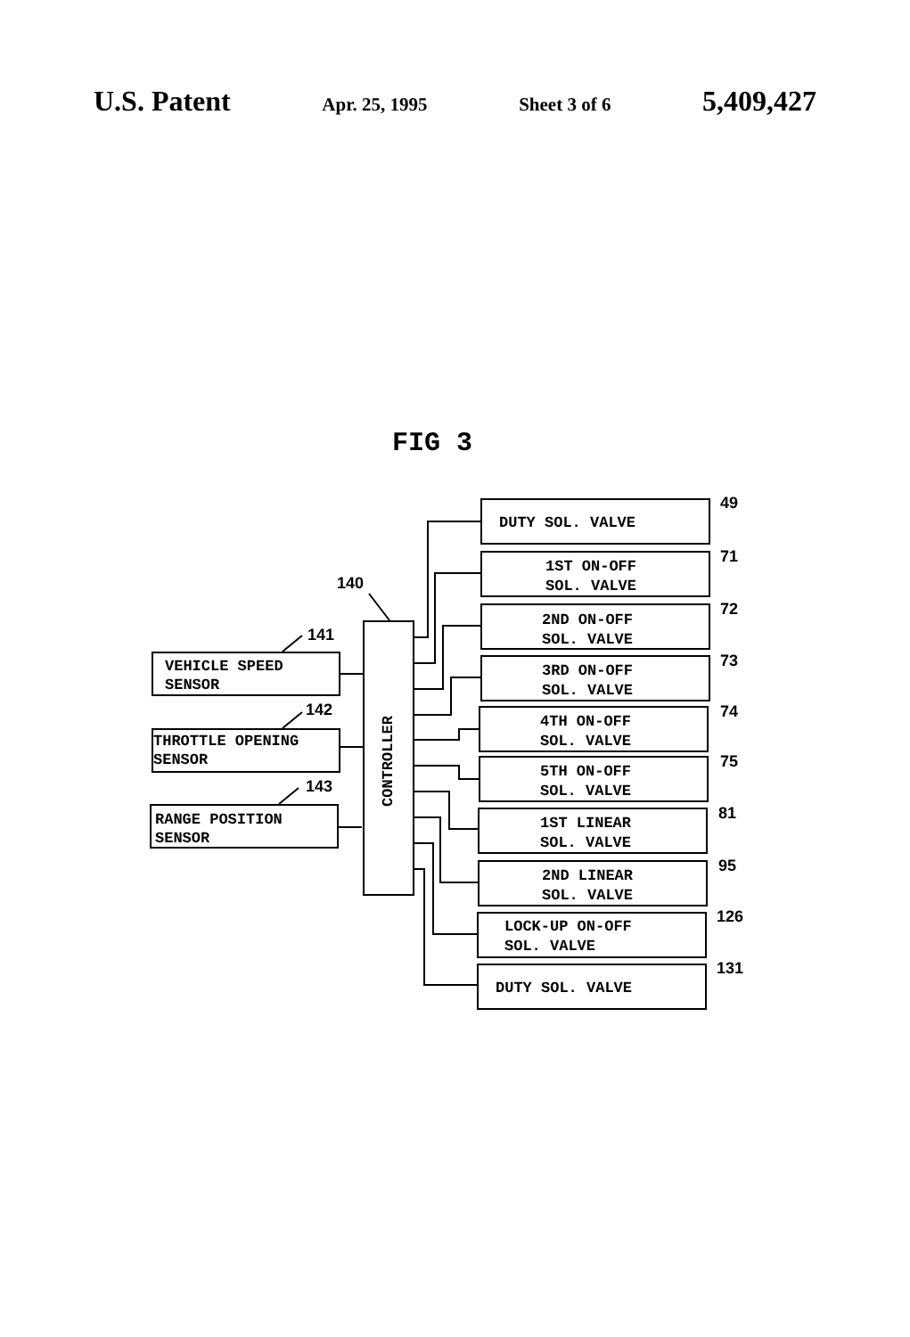U.S. Patent Apr. 25, 1995 Sheet 3 of 6 5,409,427
FIG 3
141
142
143
140
VEHICLE SPEED
SENSOR
THROTTLE OPENING
SENSOR
RANGE POSITION
SENSOR
CONTROLLER
49
71
72
73
74
75
81
95
126
131
DUTY SOL. VALVE
1ST ON-OFF
SOL. VALVE
2ND ON-OFF
SOL. VALVE
3RD ON-OFF
SOL. VALVE
4TH ON-OFF
SOL. VALVE
5TH ON-OFF
SOL. VALVE
1ST LINEAR
SOL. VALVE
2ND LINEAR
SOL. VALVE
LOCK-UP ON-OFF
SOL. VALVE
DUTY SOL. VALVE